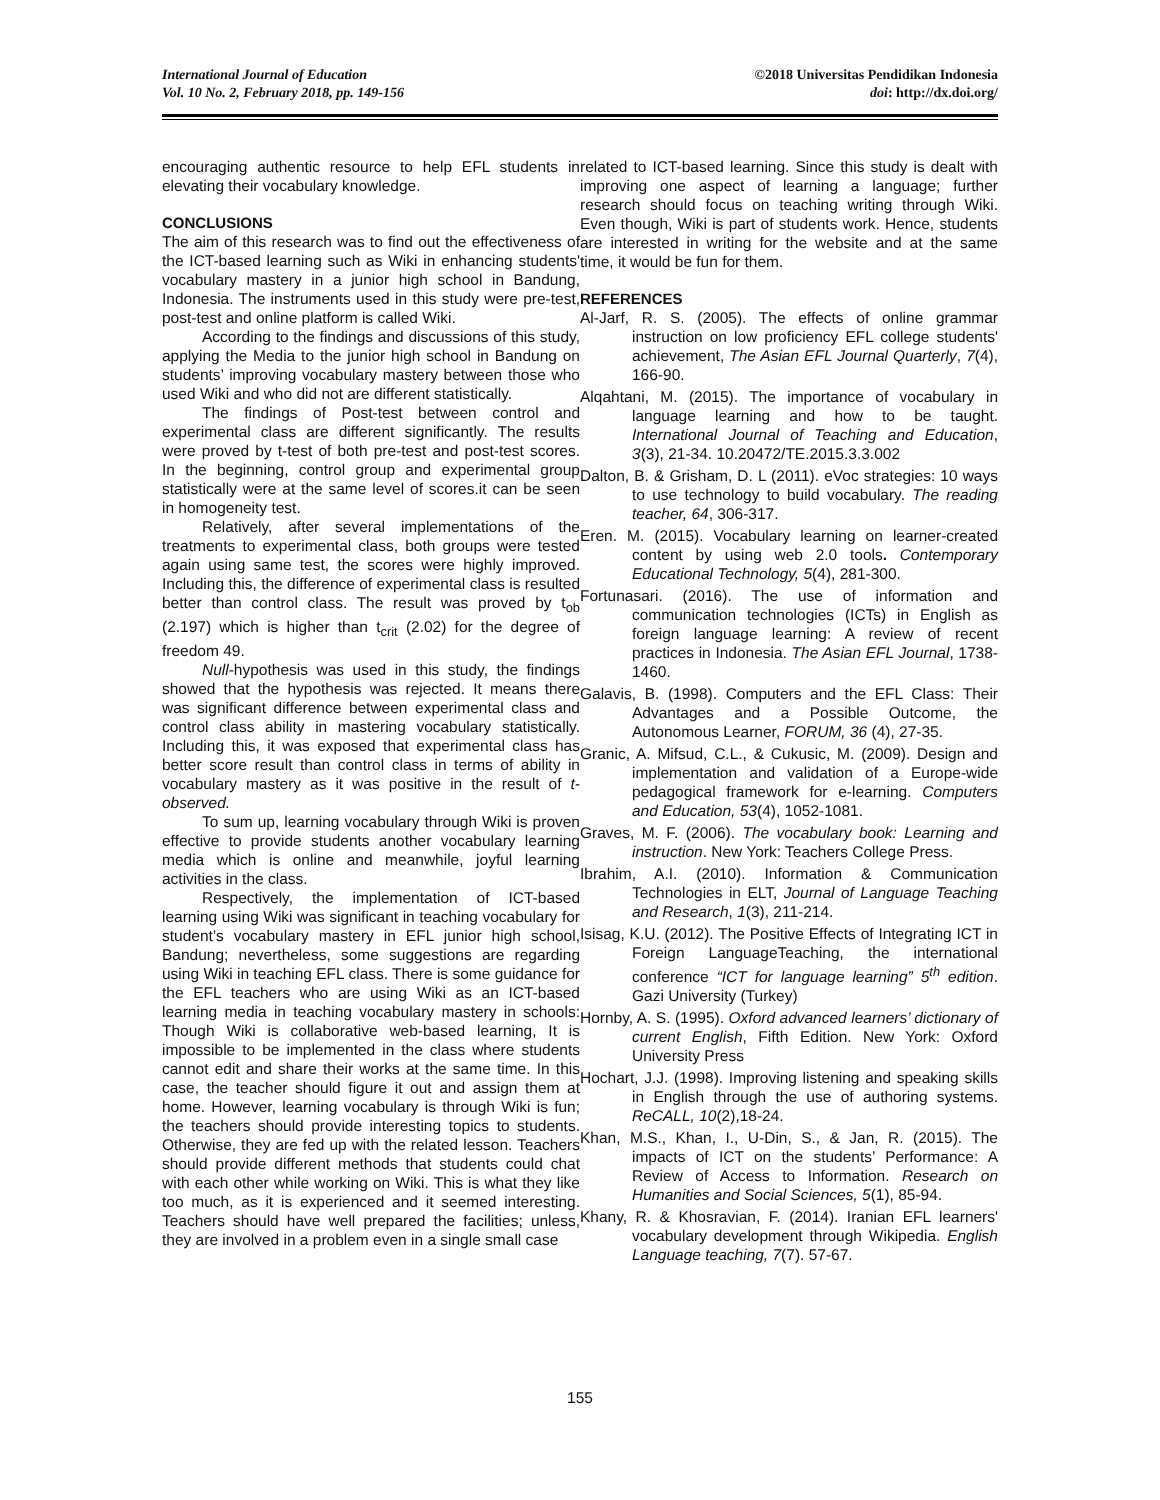International Journal of Education
Vol. 10 No. 2, February 2018, pp. 149-156
©2018 Universitas Pendidikan Indonesia
doi: http://dx.doi.org/
encouraging authentic resource to help EFL students in elevating their vocabulary knowledge.
CONCLUSIONS
The aim of this research was to find out the effectiveness of the ICT-based learning such as Wiki in enhancing students' vocabulary mastery in a junior high school in Bandung, Indonesia. The instruments used in this study were pre-test, post-test and online platform is called Wiki.
According to the findings and discussions of this study, applying the Media to the junior high school in Bandung on students’ improving vocabulary mastery between those who used Wiki and who did not are different statistically.
The findings of Post-test between control and experimental class are different significantly. The results were proved by t-test of both pre-test and post-test scores. In the beginning, control group and experimental group statistically were at the same level of scores.it can be seen in homogeneity test.
Relatively, after several implementations of the treatments to experimental class, both groups were tested again using same test, the scores were highly improved. Including this, the difference of experimental class is resulted better than control class. The result was proved by t<sub>ob</sub> (2.197) which is higher than t<sub>crit</sub> (2.02) for the degree of freedom 49.
Null-hypothesis was used in this study, the findings showed that the hypothesis was rejected. It means there was significant difference between experimental class and control class ability in mastering vocabulary statistically. Including this, it was exposed that experimental class has better score result than control class in terms of ability in vocabulary mastery as it was positive in the result of t-observed.
To sum up, learning vocabulary through Wiki is proven effective to provide students another vocabulary learning media which is online and meanwhile, joyful learning activities in the class.
Respectively, the implementation of ICT-based learning using Wiki was significant in teaching vocabulary for student’s vocabulary mastery in EFL junior high school, Bandung; nevertheless, some suggestions are regarding using Wiki in teaching EFL class. There is some guidance for the EFL teachers who are using Wiki as an ICT-based learning media in teaching vocabulary mastery in schools: Though Wiki is collaborative web-based learning, It is impossible to be implemented in the class where students cannot edit and share their works at the same time. In this case, the teacher should figure it out and assign them at home. However, learning vocabulary is through Wiki is fun; the teachers should provide interesting topics to students. Otherwise, they are fed up with the related lesson. Teachers should provide different methods that students could chat with each other while working on Wiki. This is what they like too much, as it is experienced and it seemed interesting. Teachers should have well prepared the facilities; unless, they are involved in a problem even in a single small case
related to ICT-based learning. Since this study is dealt with improving one aspect of learning a language; further research should focus on teaching writing through Wiki. Even though, Wiki is part of students work. Hence, students are interested in writing for the website and at the same time, it would be fun for them.
REFERENCES
Al-Jarf, R. S. (2005). The effects of online grammar instruction on low proficiency EFL college students' achievement, The Asian EFL Journal Quarterly, 7(4), 166-90.
Alqahtani, M. (2015). The importance of vocabulary in language learning and how to be taught. International Journal of Teaching and Education, 3(3), 21-34. 10.20472/TE.2015.3.3.002
Dalton, B. & Grisham, D. L (2011). eVoc strategies: 10 ways to use technology to build vocabulary. The reading teacher, 64, 306-317.
Eren. M. (2015). Vocabulary learning on learner-created content by using web 2.0 tools. Contemporary Educational Technology, 5(4), 281-300.
Fortunasari. (2016). The use of information and communication technologies (ICTs) in English as foreign language learning: A review of recent practices in Indonesia. The Asian EFL Journal, 1738-1460.
Galavis, B. (1998). Computers and the EFL Class: Their Advantages and a Possible Outcome, the Autonomous Learner, FORUM, 36 (4), 27-35.
Granic, A. Mifsud, C.L., & Cukusic, M. (2009). Design and implementation and validation of a Europe-wide pedagogical framework for e-learning. Computers and Education, 53(4), 1052-1081.
Graves, M. F. (2006). The vocabulary book: Learning and instruction. New York: Teachers College Press.
Ibrahim, A.I. (2010). Information & Communication Technologies in ELT, Journal of Language Teaching and Research, 1(3), 211-214.
Isisag, K.U. (2012). The Positive Effects of Integrating ICT in Foreign LanguageTeaching, the international conference “ICT for language learning” 5<sup>th</sup> edition. Gazi University (Turkey)
Hornby, A. S. (1995). Oxford advanced learners’ dictionary of current English, Fifth Edition. New York: Oxford University Press
Hochart, J.J. (1998). Improving listening and speaking skills in English through the use of authoring systems. ReCALL, 10(2),18-24.
Khan, M.S., Khan, I., U-Din, S., & Jan, R. (2015). The impacts of ICT on the students’ Performance: A Review of Access to Information. Research on Humanities and Social Sciences, 5(1), 85-94.
Khany, R. & Khosravian, F. (2014). Iranian EFL learners' vocabulary development through Wikipedia. English Language teaching, 7(7). 57-67.
155